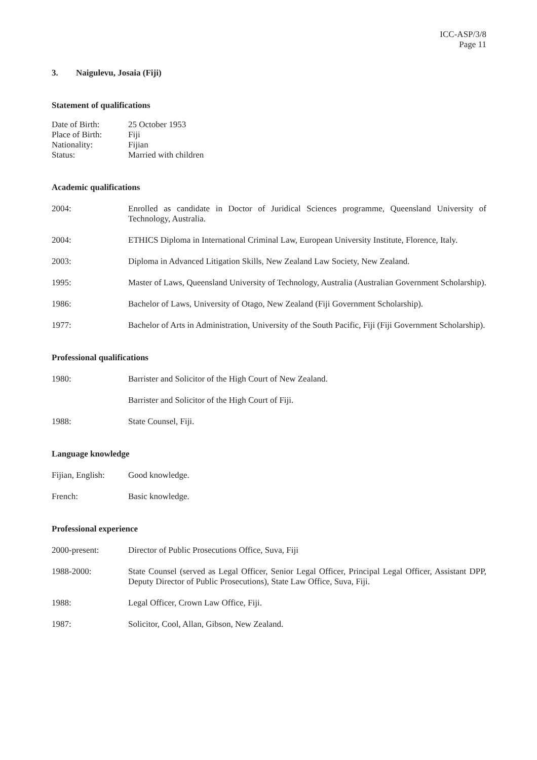ICC-ASP/3/8
Page 11
3. Naigulevu, Josaia (Fiji)
Statement of qualifications
Date of Birth: 25 October 1953
Place of Birth:
Fiji
Nationality: Fijian
Status: Married with children
Academic qualifications
2004: Enrolled as candidate in Doctor of Juridical Sciences programme, Queensland University of Technology, Australia.
2004: ETHICS Diploma in International Criminal Law, European University Institute, Florence, Italy.
2003: Diploma in Advanced Litigation Skills, New Zealand Law Society, New Zealand.
1995: Master of Laws, Queensland University of Technology, Australia (Australian Government Scholarship).
1986: Bachelor of Laws, University of Otago, New Zealand (Fiji Government Scholarship).
1977: Bachelor of Arts in Administration, University of the South Pacific, Fiji (Fiji Government Scholarship).
Professional qualifications
1980: Barrister and Solicitor of the High Court of New Zealand.
Barrister and Solicitor of the High Court of Fiji.
1988: State Counsel, Fiji.
Language knowledge
Fijian, English:
Good knowledge.
French: Basic knowledge.
Professional experience
2000-present: Director of Public Prosecutions Office, Suva, Fiji
1988-2000: State Counsel (served as Legal Officer, Senior Legal Officer, Principal Legal Officer, Assistant DPP, Deputy Director of Public Prosecutions), State Law Office, Suva, Fiji.
1988: Legal Officer, Crown Law Office, Fiji.
1987: Solicitor, Cool, Allan, Gibson, New Zealand.